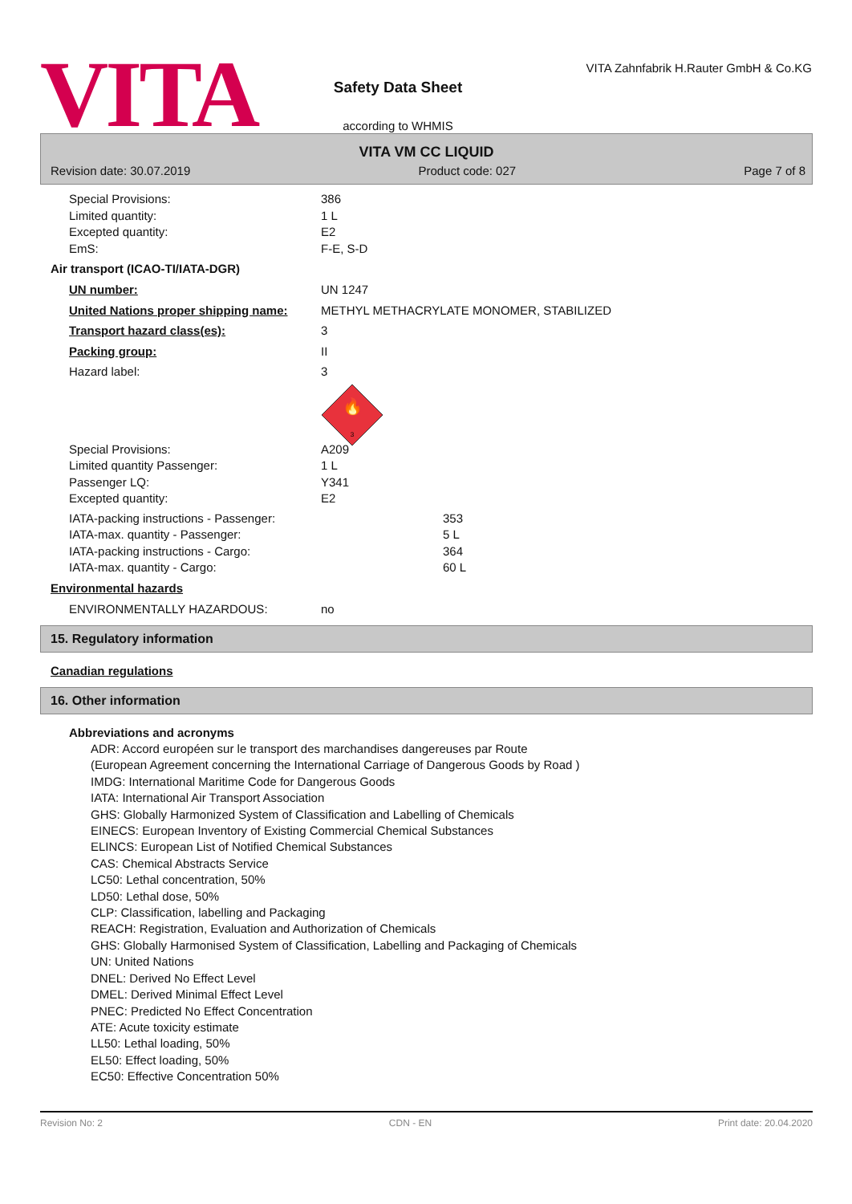VITA
Safety Data Sheet
according to WHMIS
VITA Zahnfabrik H.Rauter GmbH & Co.KG
VITA VM CC LIQUID
Revision date: 30.07.2019 Product code: 027 Page 7 of 8
Special Provisions: 386
Limited quantity: 1 L
Excepted quantity: E2
EmS: F-E, S-D
Air transport (ICAO-TI/IATA-DGR)
UN number: UN 1247
United Nations proper shipping name: METHYL METHACRYLATE MONOMER, STABILIZED
Transport hazard class(es): 3
Packing group: II
Hazard label: 3
🔥
3
Special Provisions: A209
Limited quantity Passenger: 1 L
Passenger LQ: Y341
Excepted quantity: E2
IATA-packing instructions - Passenger: 353
IATA-max. quantity - Passenger: 5 L
IATA-packing instructions - Cargo: 364
IATA-max. quantity - Cargo: 60 L
Environmental hazards
ENVIRONMENTALLY HAZARDOUS: no
15. Regulatory information
Canadian regulations
16. Other information
Abbreviations and acronyms
ADR: Accord européen sur le transport des marchandises dangereuses par Route
(European Agreement concerning the International Carriage of Dangerous Goods by Road )
IMDG: International Maritime Code for Dangerous Goods
IATA: International Air Transport Association
GHS: Globally Harmonized System of Classification and Labelling of Chemicals
EINECS: European Inventory of Existing Commercial Chemical Substances
ELINCS: European List of Notified Chemical Substances
CAS: Chemical Abstracts Service
LC50: Lethal concentration, 50%
LD50: Lethal dose, 50%
CLP: Classification, labelling and Packaging
REACH: Registration, Evaluation and Authorization of Chemicals
GHS: Globally Harmonised System of Classification, Labelling and Packaging of Chemicals
UN: United Nations
DNEL: Derived No Effect Level
DMEL: Derived Minimal Effect Level
PNEC: Predicted No Effect Concentration
ATE: Acute toxicity estimate
LL50: Lethal loading, 50%
EL50: Effect loading, 50%
EC50: Effective Concentration 50%
Revision No: 2 CDN - EN Print date: 20.04.2020